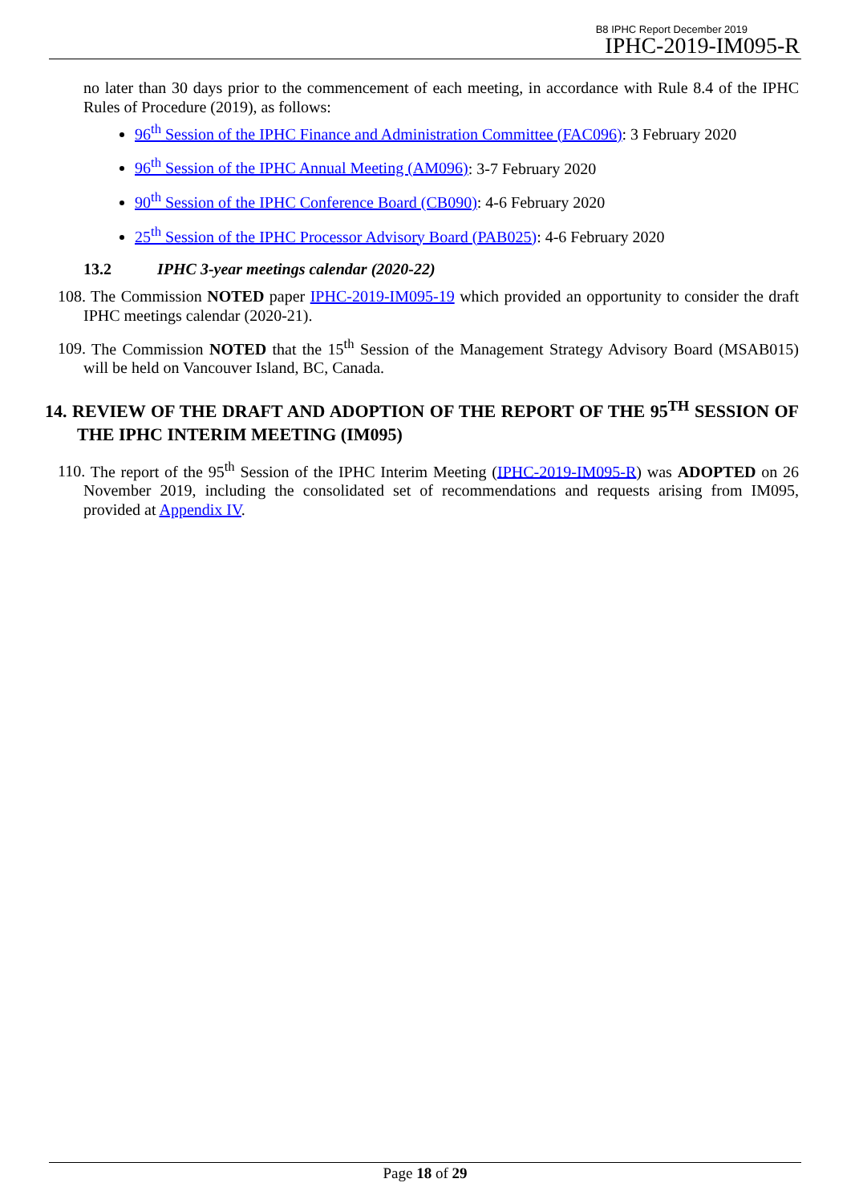B8 IPHC Report December 2019
IPHC-2019-IM095-R
no later than 30 days prior to the commencement of each meeting, in accordance with Rule 8.4 of the IPHC Rules of Procedure (2019), as follows:
96<sup>th</sup> Session of the IPHC Finance and Administration Committee (FAC096): 3 February 2020
96<sup>th</sup> Session of the IPHC Annual Meeting (AM096): 3-7 February 2020
90<sup>th</sup> Session of the IPHC Conference Board (CB090): 4-6 February 2020
25<sup>th</sup> Session of the IPHC Processor Advisory Board (PAB025): 4-6 February 2020
13.2 IPHC 3-year meetings calendar (2020-22)
108. The Commission NOTED paper IPHC-2019-IM095-19 which provided an opportunity to consider the draft IPHC meetings calendar (2020-21).
109. The Commission NOTED that the 15<sup>th</sup> Session of the Management Strategy Advisory Board (MSAB015) will be held on Vancouver Island, BC, Canada.
14. REVIEW OF THE DRAFT AND ADOPTION OF THE REPORT OF THE 95<sup>TH</sup> SESSION OF THE IPHC INTERIM MEETING (IM095)
110. The report of the 95<sup>th</sup> Session of the IPHC Interim Meeting (IPHC-2019-IM095-R) was ADOPTED on 26 November 2019, including the consolidated set of recommendations and requests arising from IM095, provided at Appendix IV.
Page 18 of 29